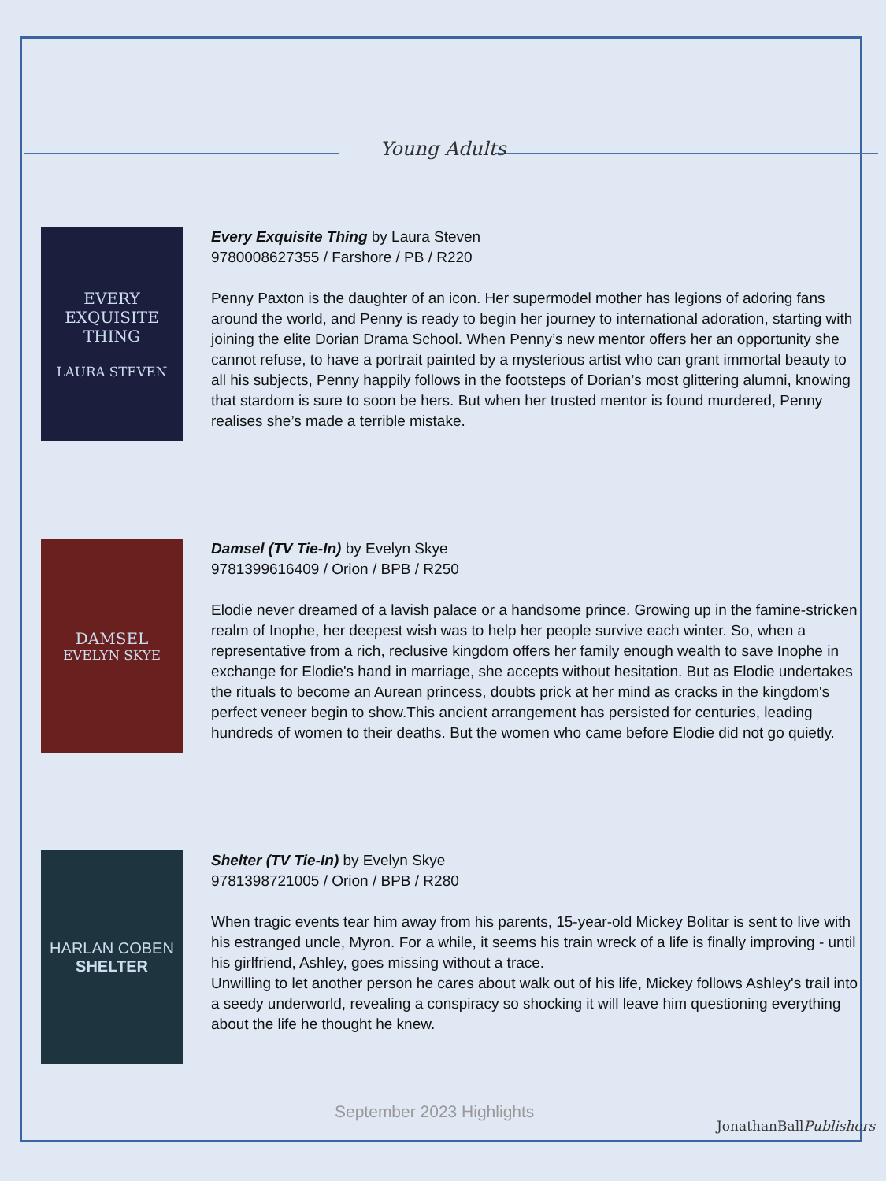Young Adults
EVERY
EXQUISITE
THING
LAURA STEVEN
Every Exquisite Thing by Laura Steven
9780008627355 / Farshore / PB / R220
Penny Paxton is the daughter of an icon. Her supermodel mother has legions of adoring fans around the world, and Penny is ready to begin her journey to international adoration, starting with joining the elite Dorian Drama School. When Penny’s new mentor offers her an opportunity she cannot refuse, to have a portrait painted by a mysterious artist who can grant immortal beauty to all his subjects, Penny happily follows in the footsteps of Dorian’s most glittering alumni, knowing that stardom is sure to soon be hers. But when her trusted mentor is found murdered, Penny realises she’s made a terrible mistake.
DAMSEL
EVELYN SKYE
Damsel (TV Tie-In) by Evelyn Skye
9781399616409 / Orion / BPB / R250
Elodie never dreamed of a lavish palace or a handsome prince. Growing up in the famine-stricken realm of Inophe, her deepest wish was to help her people survive each winter. So, when a representative from a rich, reclusive kingdom offers her family enough wealth to save Inophe in exchange for Elodie's hand in marriage, she accepts without hesitation. But as Elodie undertakes the rituals to become an Aurean princess, doubts prick at her mind as cracks in the kingdom's perfect veneer begin to show.This ancient arrangement has persisted for centuries, leading hundreds of women to their deaths. But the women who came before Elodie did not go quietly.
HARLAN COBEN
SHELTER
Shelter (TV Tie-In) by Evelyn Skye
9781398721005 / Orion / BPB / R280
When tragic events tear him away from his parents, 15-year-old Mickey Bolitar is sent to live with his estranged uncle, Myron. For a while, it seems his train wreck of a life is finally improving - until his girlfriend, Ashley, goes missing without a trace.
Unwilling to let another person he cares about walk out of his life, Mickey follows Ashley's trail into a seedy underworld, revealing a conspiracy so shocking it will leave him questioning everything about the life he thought he knew.
September 2023 Highlights
JonathanBallPublishers